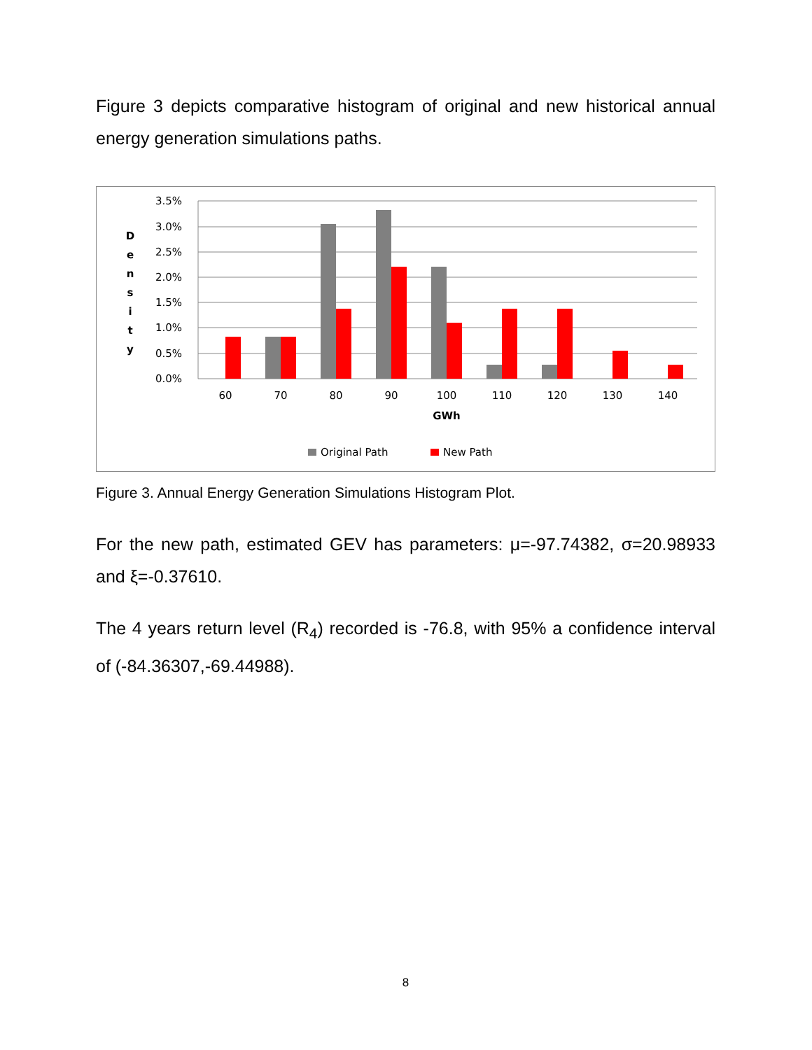Figure 3 depicts comparative histogram of original and new historical annual energy generation simulations paths.
3.5%
3.0%
2.5%
2.0%
1.5%
1.0%
0.5%
0.0%
D
e
n
s
i
t
y
60
70
80
90
100
110
120
130
140
GWh
Original Path
New Path
Figure 3. Annual Energy Generation Simulations Histogram Plot.
For the new path, estimated GEV has parameters: μ=-97.74382, σ=20.98933 and ξ=-0.37610.
The 4 years return level (R<sub>4</sub>) recorded is -76.8, with 95% a confidence interval of (-84.36307,-69.44988).
8